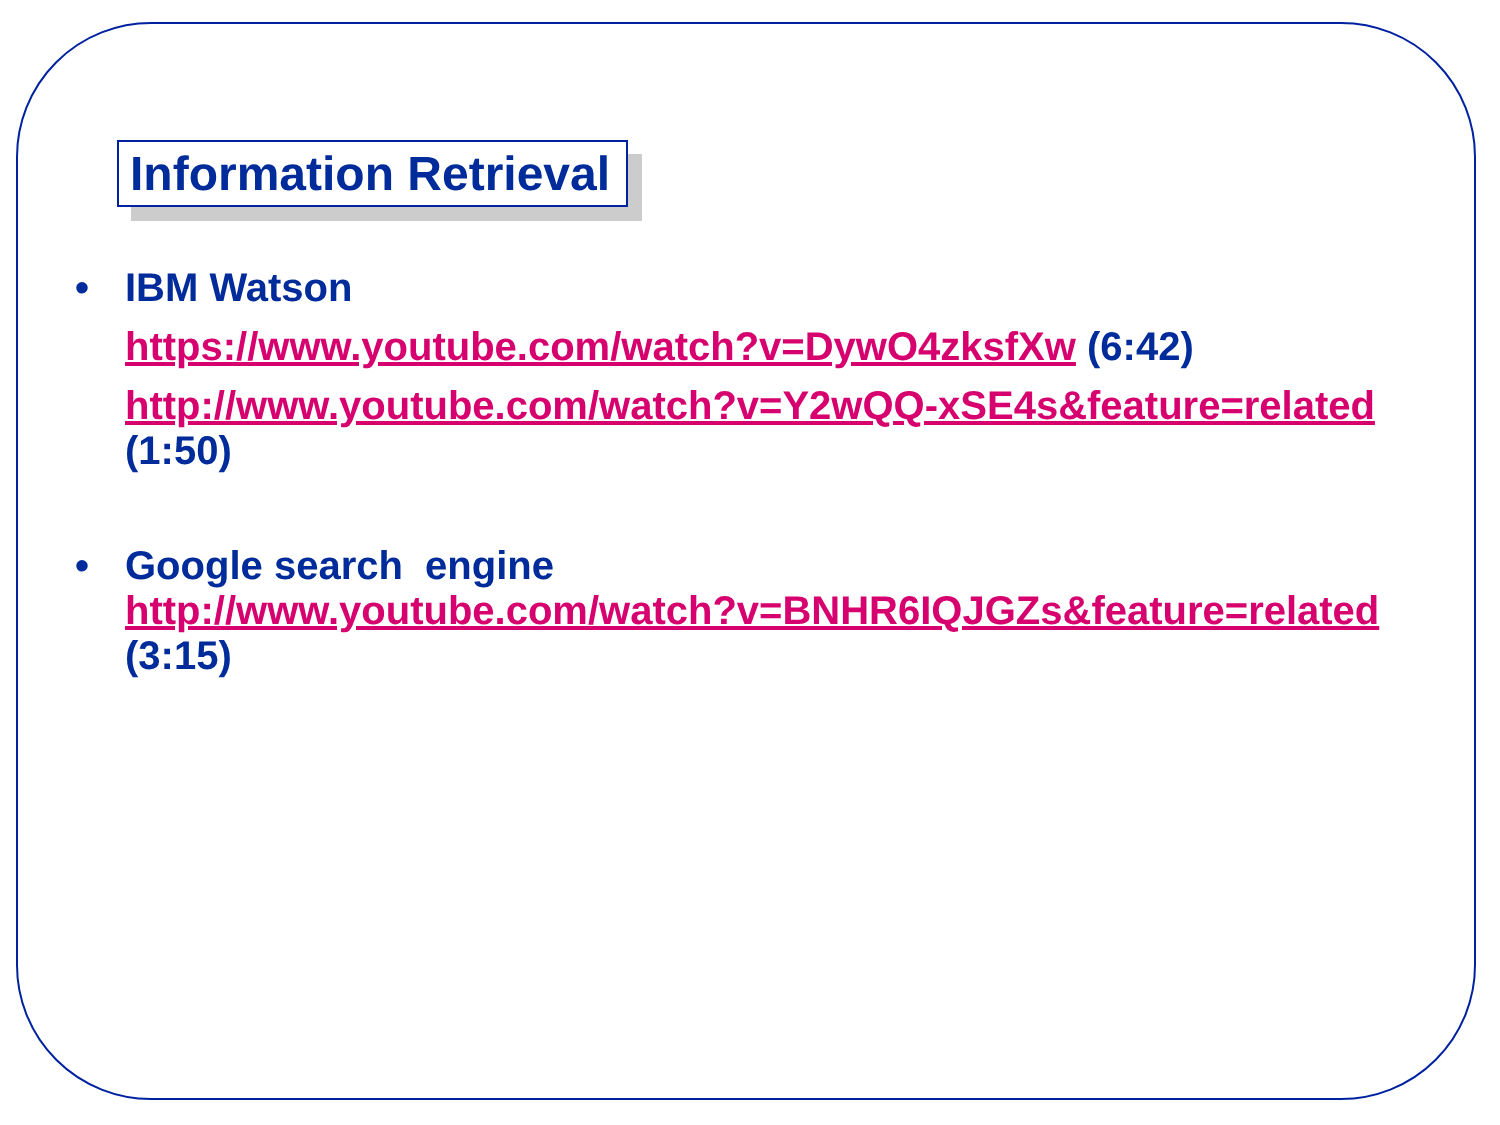Information Retrieval
• IBM Watson
https://www.youtube.com/watch?v=DywO4zksfXw (6:42)
http://www.youtube.com/watch?v=Y2wQQ-xSE4s&feature=related
(1:50)
• Google search engine
http://www.youtube.com/watch?v=BNHR6IQJGZs&feature=related
(3:15)